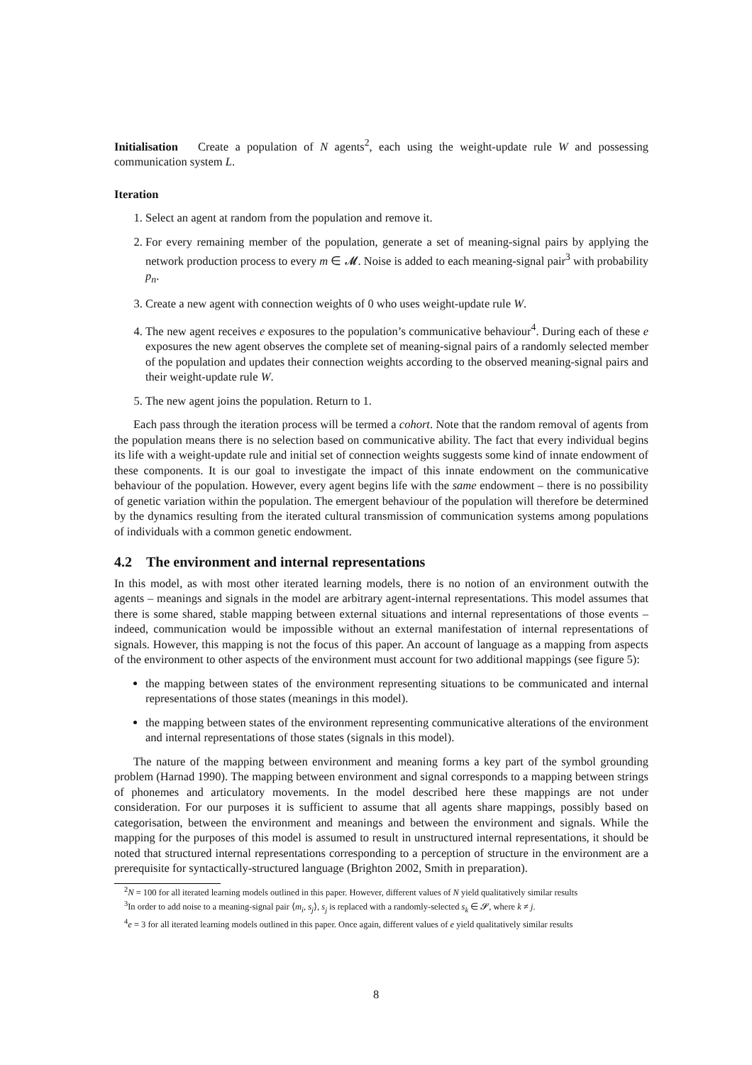Initialisation Create a population of N agents<sup>2</sup>, each using the weight-update rule W and possessing communication system L.
Iteration
1. Select an agent at random from the population and remove it.
2. For every remaining member of the population, generate a set of meaning-signal pairs by applying the network production process to every m ∈ 𝓜. Noise is added to each meaning-signal pair<sup>3</sup> with probability p<sub>n</sub>.
3. Create a new agent with connection weights of 0 who uses weight-update rule W.
4. The new agent receives e exposures to the population’s communicative behaviour<sup>4</sup>. During each of these e exposures the new agent observes the complete set of meaning-signal pairs of a randomly selected member of the population and updates their connection weights according to the observed meaning-signal pairs and their weight-update rule W.
5. The new agent joins the population. Return to 1.
Each pass through the iteration process will be termed a cohort. Note that the random removal of agents from the population means there is no selection based on communicative ability. The fact that every individual begins its life with a weight-update rule and initial set of connection weights suggests some kind of innate endowment of these components. It is our goal to investigate the impact of this innate endowment on the communicative behaviour of the population. However, every agent begins life with the same endowment – there is no possibility of genetic variation within the population. The emergent behaviour of the population will therefore be determined by the dynamics resulting from the iterated cultural transmission of communication systems among populations of individuals with a common genetic endowment.
4.2 The environment and internal representations
In this model, as with most other iterated learning models, there is no notion of an environment outwith the agents – meanings and signals in the model are arbitrary agent-internal representations. This model assumes that there is some shared, stable mapping between external situations and internal representations of those events – indeed, communication would be impossible without an external manifestation of internal representations of signals. However, this mapping is not the focus of this paper. An account of language as a mapping from aspects of the environment to other aspects of the environment must account for two additional mappings (see figure 5):
the mapping between states of the environment representing situations to be communicated and internal representations of those states (meanings in this model).
the mapping between states of the environment representing communicative alterations of the environment and internal representations of those states (signals in this model).
The nature of the mapping between environment and meaning forms a key part of the symbol grounding problem (Harnad 1990). The mapping between environment and signal corresponds to a mapping between strings of phonemes and articulatory movements. In the model described here these mappings are not under consideration. For our purposes it is sufficient to assume that all agents share mappings, possibly based on categorisation, between the environment and meanings and between the environment and signals. While the mapping for the purposes of this model is assumed to result in unstructured internal representations, it should be noted that structured internal representations corresponding to a perception of structure in the environment are a prerequisite for syntactically-structured language (Brighton 2002, Smith in preparation).
<sup>2</sup> N = 100 for all iterated learning models outlined in this paper. However, different values of N yield qualitatively similar results
<sup>3</sup> In order to add noise to a meaning-signal pair ⟨m<sub>i</sub>, s<sub>j</sub>⟩, s<sub>j</sub> is replaced with a randomly-selected s<sub>k</sub> ∈ 𝓢, where k ≠ j.
<sup>4</sup> e = 3 for all iterated learning models outlined in this paper. Once again, different values of e yield qualitatively similar results
8